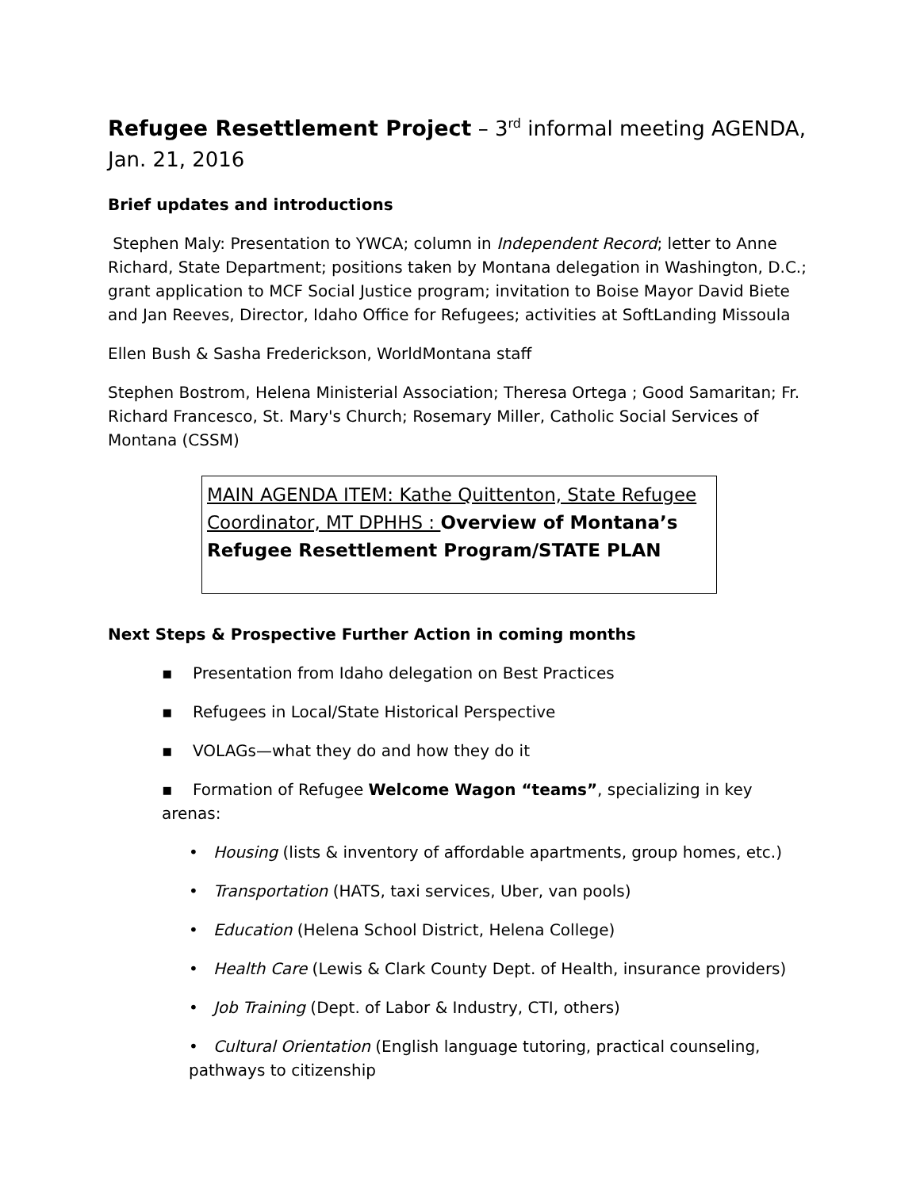Refugee Resettlement Project – 3<sup>rd</sup> informal meeting AGENDA, Jan. 21, 2016
Brief updates and introductions
Stephen Maly: Presentation to YWCA; column in Independent Record; letter to Anne Richard, State Department; positions taken by Montana delegation in Washington, D.C.; grant application to MCF Social Justice program; invitation to Boise Mayor David Biete and Jan Reeves, Director, Idaho Office for Refugees; activities at SoftLanding Missoula
Ellen Bush & Sasha Frederickson, WorldMontana staff
Stephen Bostrom, Helena Ministerial Association; Theresa Ortega ; Good Samaritan; Fr. Richard Francesco, St. Mary's Church; Rosemary Miller, Catholic Social Services of Montana (CSSM)
MAIN AGENDA ITEM: Kathe Quittenton, State Refugee Coordinator, MT DPHHS : Overview of Montana’s Refugee Resettlement Program/STATE PLAN
Next Steps & Prospective Further Action in coming months
▪ Presentation from Idaho delegation on Best Practices
▪ Refugees in Local/State Historical Perspective
▪ VOLAGs—what they do and how they do it
▪ Formation of Refugee Welcome Wagon “teams”, specializing in key arenas:
• Housing (lists & inventory of affordable apartments, group homes, etc.)
• Transportation (HATS, taxi services, Uber, van pools)
• Education (Helena School District, Helena College)
• Health Care (Lewis & Clark County Dept. of Health, insurance providers)
• Job Training (Dept. of Labor & Industry, CTI, others)
• Cultural Orientation (English language tutoring, practical counseling, pathways to citizenship